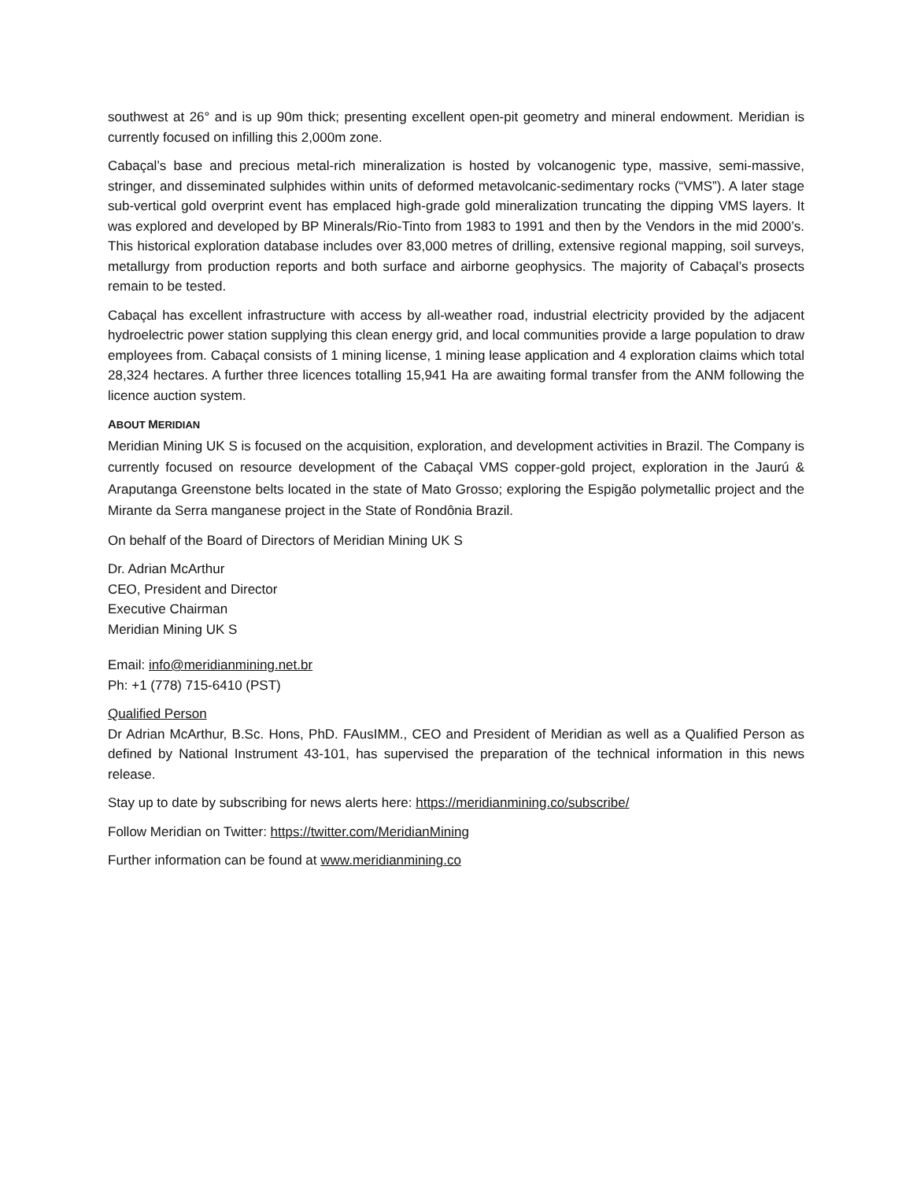southwest at 26° and is up 90m thick; presenting excellent open-pit geometry and mineral endowment. Meridian is currently focused on infilling this 2,000m zone.
Cabaçal’s base and precious metal-rich mineralization is hosted by volcanogenic type, massive, semi-massive, stringer, and disseminated sulphides within units of deformed metavolcanic-sedimentary rocks (“VMS”). A later stage sub-vertical gold overprint event has emplaced high-grade gold mineralization truncating the dipping VMS layers. It was explored and developed by BP Minerals/Rio-Tinto from 1983 to 1991 and then by the Vendors in the mid 2000’s. This historical exploration database includes over 83,000 metres of drilling, extensive regional mapping, soil surveys, metallurgy from production reports and both surface and airborne geophysics. The majority of Cabaçal’s prosects remain to be tested.
Cabaçal has excellent infrastructure with access by all-weather road, industrial electricity provided by the adjacent hydroelectric power station supplying this clean energy grid, and local communities provide a large population to draw employees from. Cabaçal consists of 1 mining license, 1 mining lease application and 4 exploration claims which total 28,324 hectares. A further three licences totalling 15,941 Ha are awaiting formal transfer from the ANM following the licence auction system.
ABOUT MERIDIAN
Meridian Mining UK S is focused on the acquisition, exploration, and development activities in Brazil. The Company is currently focused on resource development of the Cabaçal VMS copper-gold project, exploration in the Jaurú & Araputanga Greenstone belts located in the state of Mato Grosso; exploring the Espigão polymetallic project and the Mirante da Serra manganese project in the State of Rondônia Brazil.
On behalf of the Board of Directors of Meridian Mining UK S
Dr. Adrian McArthur
CEO, President and Director
Executive Chairman
Meridian Mining UK S
Email: info@meridianmining.net.br
Ph: +1 (778) 715-6410 (PST)
Qualified Person
Dr Adrian McArthur, B.Sc. Hons, PhD. FAusIMM., CEO and President of Meridian as well as a Qualified Person as defined by National Instrument 43-101, has supervised the preparation of the technical information in this news release.
Stay up to date by subscribing for news alerts here: https://meridianmining.co/subscribe/
Follow Meridian on Twitter: https://twitter.com/MeridianMining
Further information can be found at www.meridianmining.co